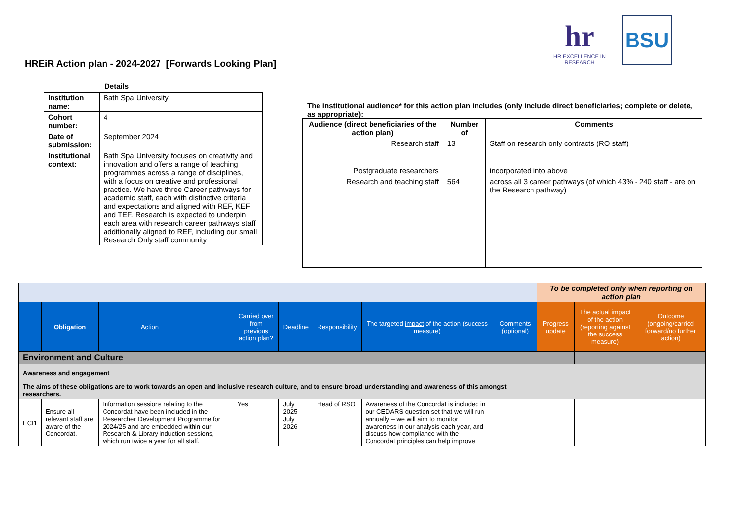HREiR Action plan - 2024-2027 [Forwards Looking Plan]
hr
HR EXCELLENCE IN RESEARCH
BSU
Details
| Institution name: | Bath Spa University |
| Cohort number: | 4 |
| Date of submission: | September 2024 |
| Institutional context: | Bath Spa University focuses on creativity and innovation and offers a range of teaching programmes across a range of disciplines, with a focus on creative and professional practice. We have three Career pathways for academic staff, each with distinctive criteria and expectations and aligned with REF, KEF and TEF. Research is expected to underpin each area with research career pathways staff additionally aligned to REF, including our small Research Only staff community |
The institutional audience* for this action plan includes (only include direct beneficiaries; complete or delete, as appropriate):
| Audience (direct beneficiaries of the action plan) | Number of | Comments |
| --- | --- | --- |
| Research staff | 13 | Staff on research only contracts (RO staff) |
| Postgraduate researchers | | incorporated into above |
| Research and teaching staff | 564 | across all 3 career pathways (of which 43% - 240 staff - are on the Research pathway) |
| | | | | | | | | | To be completed only when reporting on action plan | | |
| | Obligation | Action | | Carried over from previous action plan? | Deadline | Responsibility | The targeted impact of the action (success measure) | Comments (optional) | Progress update | The actual impact of the action (reporting against the success measure) | Outcome (ongoing/carried forward/no further action) |
| Environment and Culture | | | | | | | | | | | |
| Awareness and engagement | | | | | | | | | | | |
| The aims of these obligations are to work towards an open and inclusive research culture, and to ensure broad understanding and awareness of this amongst researchers. | | | | | | | | | | | |
| ECI1 | Ensure all relevant staff are aware of the Concordat. | Information sessions relating to the Concordat have been included in the Researcher Development Programme for 2024/25 and are embedded within our Research & Library induction sessions, which run twice a year for all staff. | | Yes | July 2025 July 2026 | Head of RSO | Awareness of the Concordat is included in our CEDARS question set that we will run annually – we will aim to monitor awareness in our analysis each year, and discuss how compliance with the Concordat principles can help improve | | | | |